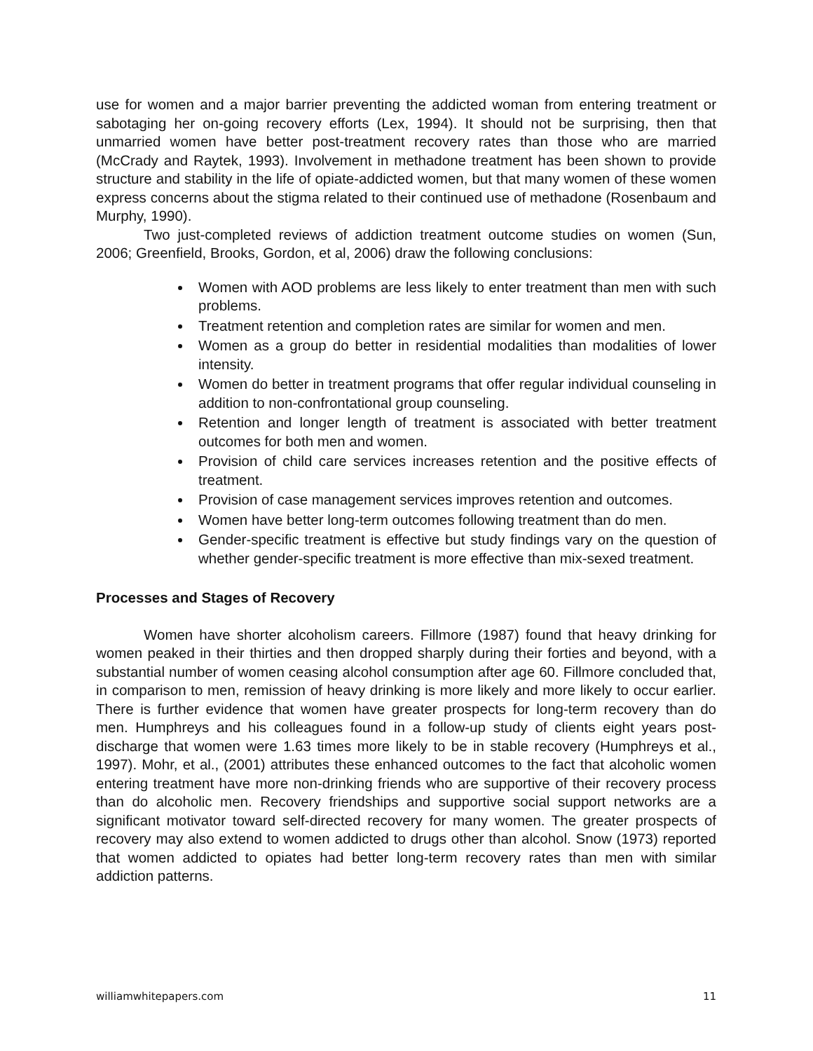use for women and a major barrier preventing the addicted woman from entering treatment or sabotaging her on-going recovery efforts (Lex, 1994). It should not be surprising, then that unmarried women have better post-treatment recovery rates than those who are married (McCrady and Raytek, 1993). Involvement in methadone treatment has been shown to provide structure and stability in the life of opiate-addicted women, but that many women of these women express concerns about the stigma related to their continued use of methadone (Rosenbaum and Murphy, 1990).
Two just-completed reviews of addiction treatment outcome studies on women (Sun, 2006; Greenfield, Brooks, Gordon, et al, 2006) draw the following conclusions:
Women with AOD problems are less likely to enter treatment than men with such problems.
Treatment retention and completion rates are similar for women and men.
Women as a group do better in residential modalities than modalities of lower intensity.
Women do better in treatment programs that offer regular individual counseling in addition to non-confrontational group counseling.
Retention and longer length of treatment is associated with better treatment outcomes for both men and women.
Provision of child care services increases retention and the positive effects of treatment.
Provision of case management services improves retention and outcomes.
Women have better long-term outcomes following treatment than do men.
Gender-specific treatment is effective but study findings vary on the question of whether gender-specific treatment is more effective than mix-sexed treatment.
Processes and Stages of Recovery
Women have shorter alcoholism careers. Fillmore (1987) found that heavy drinking for women peaked in their thirties and then dropped sharply during their forties and beyond, with a substantial number of women ceasing alcohol consumption after age 60. Fillmore concluded that, in comparison to men, remission of heavy drinking is more likely and more likely to occur earlier. There is further evidence that women have greater prospects for long-term recovery than do men. Humphreys and his colleagues found in a follow-up study of clients eight years post-discharge that women were 1.63 times more likely to be in stable recovery (Humphreys et al., 1997). Mohr, et al., (2001) attributes these enhanced outcomes to the fact that alcoholic women entering treatment have more non-drinking friends who are supportive of their recovery process than do alcoholic men. Recovery friendships and supportive social support networks are a significant motivator toward self-directed recovery for many women. The greater prospects of recovery may also extend to women addicted to drugs other than alcohol. Snow (1973) reported that women addicted to opiates had better long-term recovery rates than men with similar addiction patterns.
williamwhitepapers.com 11